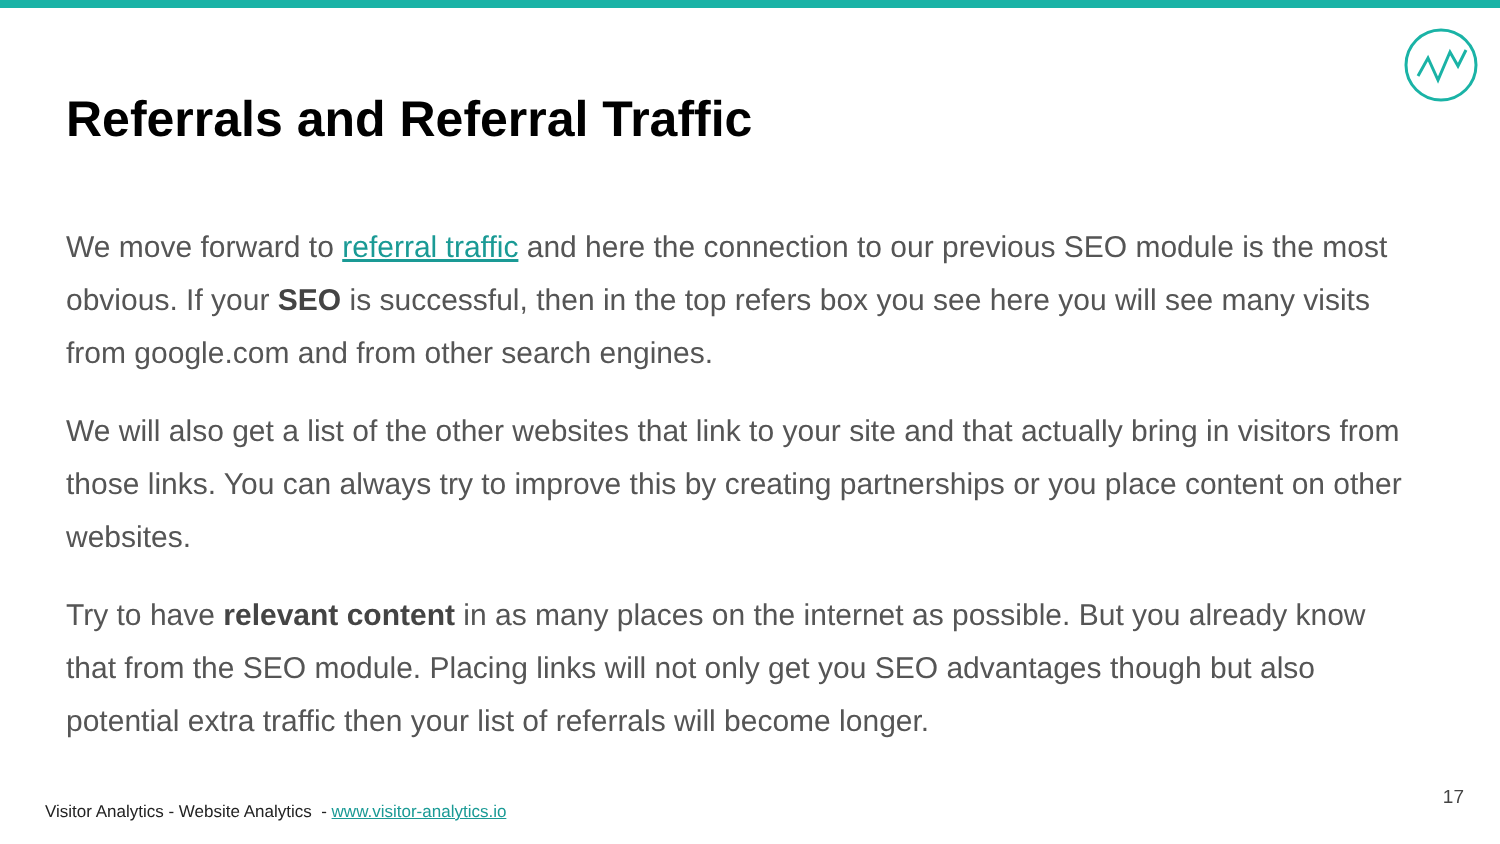Referrals and Referral Traffic
We move forward to referral traffic and here the connection to our previous SEO module is the most obvious. If your SEO is successful, then in the top refers box you see here you will see many visits from google.com and from other search engines.
We will also get a list of the other websites that link to your site and that actually bring in visitors from those links. You can always try to improve this by creating partnerships or you place content on other websites.
Try to have relevant content in as many places on the internet as possible. But you already know that from the SEO module. Placing links will not only get you SEO advantages though but also potential extra traffic then your list of referrals will become longer.
Visitor Analytics - Website Analytics - www.visitor-analytics.io
17